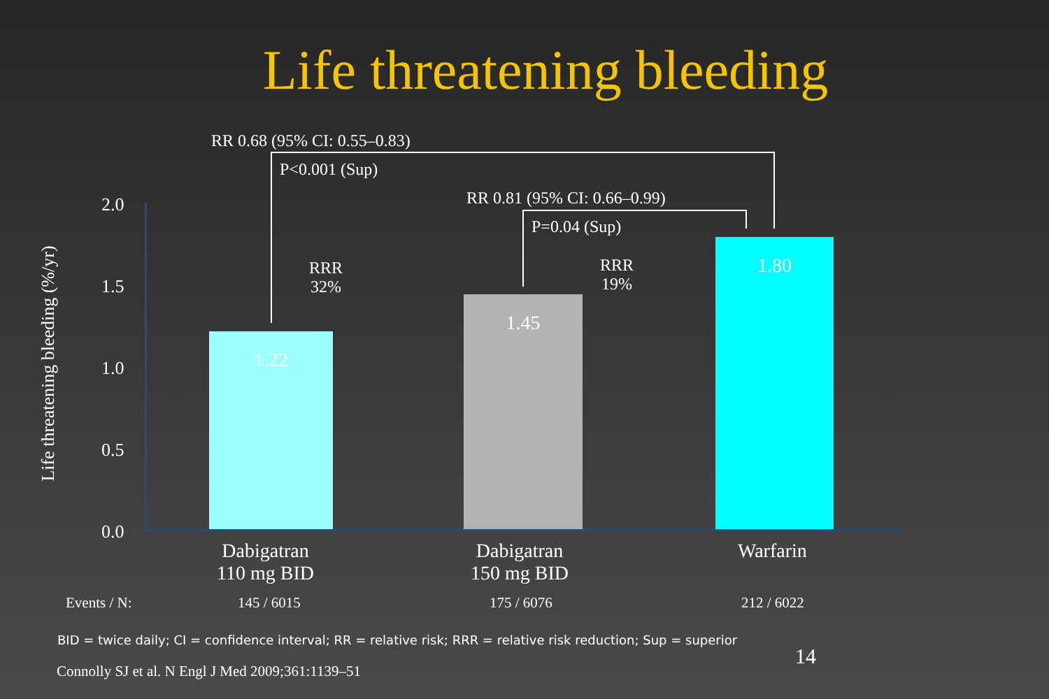Life threatening bleeding
RR 0.68 (95% CI: 0.55–0.83)
P<0.001 (Sup)
RR 0.81 (95% CI: 0.66–0.99)
P=0.04 (Sup)
RRR
32%
RRR
19%
Life threatening bleeding (%/yr)
2.0
1.5
1.0
0.5
0.0 1.22 1.45 1.80
Dabigatran
110 mg BID
Dabigatran
150 mg BID
Warfarin
Events / N: 145 / 6015 175 / 6076 212 / 6022
BID = twice daily; CI = confidence interval; RR = relative risk; RRR = relative risk reduction; Sup = superior
14
Connolly SJ et al. N Engl J Med 2009;361:1139–51